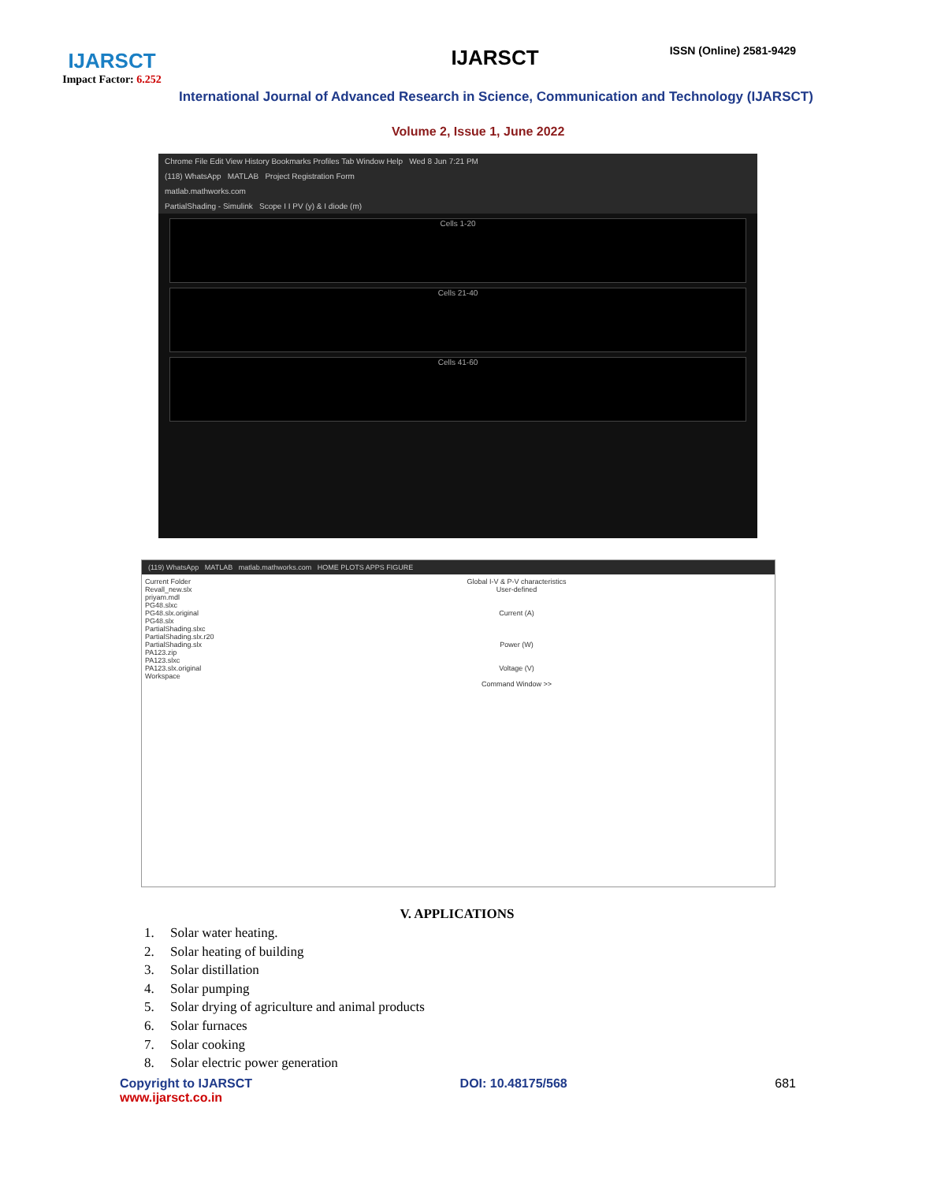IJARSCT
Impact Factor: 6.252
IJARSCT ISSN (Online) 2581-9429
International Journal of Advanced Research in Science, Communication and Technology (IJARSCT)
Volume 2, Issue 1, June 2022
Chrome File Edit View History Bookmarks Profiles Tab Window Help Wed 8 Jun 7:21 PM
(118) WhatsApp MATLAB Project Registration Form
matlab.mathworks.com
PartialShading - Simulink Scope I I PV (y) & I diode (m)
Cells 1-20
Cells 21-40
Cells 41-60
(119) WhatsApp MATLAB matlab.mathworks.com HOME PLOTS APPS FIGURE
Current Folder
Revall_new.slx
priyam.mdl
PG48.slxc
PG48.slx.original
PG48.slx
PartialShading.slxc
PartialShading.slx.r20
PartialShading.slx
PA123.zip
PA123.slxc
PA123.slx.original
Workspace
Global I-V & P-V characteristics
User-defined
Current (A)
Power (W)
Voltage (V)
Command Window >>
V. APPLICATIONS
1. Solar water heating.
2. Solar heating of building
3. Solar distillation
4. Solar pumping
5. Solar drying of agriculture and animal products
6. Solar furnaces
7. Solar cooking
8. Solar electric power generation
Copyright to IJARSCT
www.ijarsct.co.in
DOI: 10.48175/568 681